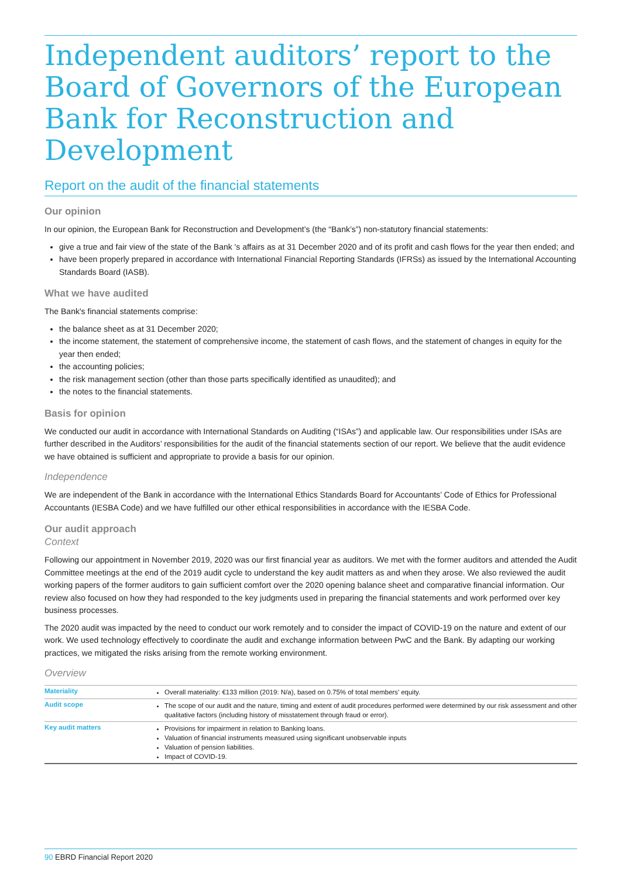Independent auditors’ report to the Board of Governors of the European Bank for Reconstruction and Development
Report on the audit of the financial statements
Our opinion
In our opinion, the European Bank for Reconstruction and Development’s (the “Bank’s”) non-statutory financial statements:
give a true and fair view of the state of the Bank 's affairs as at 31 December 2020 and of its profit and cash flows for the year then ended; and
have been properly prepared in accordance with International Financial Reporting Standards (IFRSs) as issued by the International Accounting Standards Board (IASB).
What we have audited
The Bank's financial statements comprise:
the balance sheet as at 31 December 2020;
the income statement, the statement of comprehensive income, the statement of cash flows, and the statement of changes in equity for the year then ended;
the accounting policies;
the risk management section (other than those parts specifically identified as unaudited); and
the notes to the financial statements.
Basis for opinion
We conducted our audit in accordance with International Standards on Auditing (“ISAs”) and applicable law. Our responsibilities under ISAs are further described in the Auditors’ responsibilities for the audit of the financial statements section of our report. We believe that the audit evidence we have obtained is sufficient and appropriate to provide a basis for our opinion.
Independence
We are independent of the Bank in accordance with the International Ethics Standards Board for Accountants’ Code of Ethics for Professional Accountants (IESBA Code) and we have fulfilled our other ethical responsibilities in accordance with the IESBA Code.
Our audit approach
Context
Following our appointment in November 2019, 2020 was our first financial year as auditors. We met with the former auditors and attended the Audit Committee meetings at the end of the 2019 audit cycle to understand the key audit matters as and when they arose. We also reviewed the audit working papers of the former auditors to gain sufficient comfort over the 2020 opening balance sheet and comparative financial information. Our review also focused on how they had responded to the key judgments used in preparing the financial statements and work performed over key business processes.
The 2020 audit was impacted by the need to conduct our work remotely and to consider the impact of COVID-19 on the nature and extent of our work. We used technology effectively to coordinate the audit and exchange information between PwC and the Bank. By adapting our working practices, we mitigated the risks arising from the remote working environment.
Overview
| Materiality | Overall materiality: €133 million (2019: N/a), based on 0.75% of total members’ equity. |
| Audit scope | The scope of our audit and the nature, timing and extent of audit procedures performed were determined by our risk assessment and other qualitative factors (including history of misstatement through fraud or error). |
| Key audit matters | Provisions for impairment in relation to Banking loans. Valuation of financial instruments measured using significant unobservable inputs Valuation of pension liabilities. Impact of COVID-19. |
90 EBRD Financial Report 2020